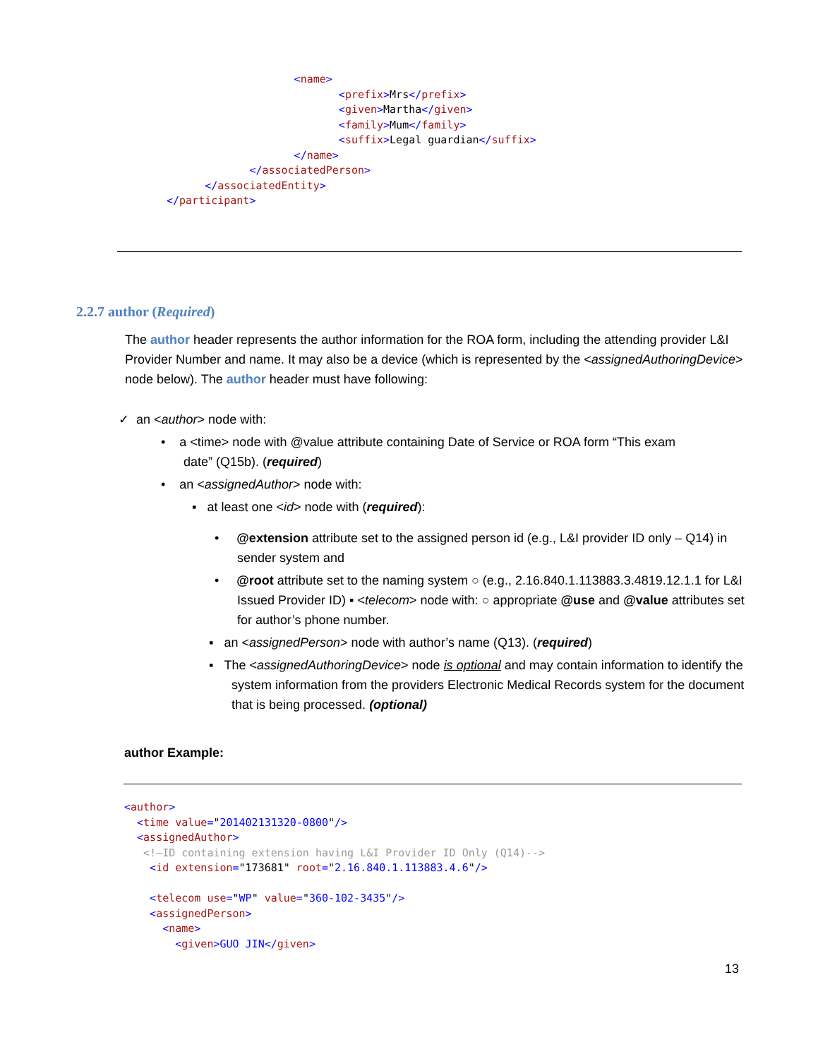<name>
                           <prefix>Mrs</prefix>
                           <given>Martha</given>
                           <family>Mum</family>
                           <suffix>Legal guardian</suffix>
                    </name>
             </associatedPerson>
      </associatedEntity>
</participant>
2.2.7 author (Required)
The author header represents the author information for the ROA form, including the attending provider L&I Provider Number and name. It may also be a device (which is represented by the <assignedAuthoringDevice> node below). The author header must have following:
✓ an <author> node with:
• a <time> node with @value attribute containing Date of Service or ROA form “This exam
date” (Q15b). (required)
• an <assignedAuthor> node with:
▪ at least one <id> node with (required):
• @extension attribute set to the assigned person id (e.g., L&I provider ID only – Q14) in sender system and
• @root attribute set to the naming system ○ (e.g., 2.16.840.1.113883.3.4819.12.1.1 for L&I Issued Provider ID) ▪ <telecom> node with: ○ appropriate @use and @value attributes set for author’s phone number.
▪ an <assignedPerson> node with author’s name (Q13). (required)
▪ The <assignedAuthoringDevice> node is optional and may contain information to identify the system information from the providers Electronic Medical Records system for the document that is being processed. (optional)
author Example:
<author>
  <time value="201402131320-0800"/>
  <assignedAuthor>
   <!—ID containing extension having L&I Provider ID Only (Q14)-->
    <id extension="173681" root="2.16.840.1.113883.4.6"/>

    <telecom use="WP" value="360-102-3435"/>
    <assignedPerson>
      <name>
        <given>GUO JIN</given>
13